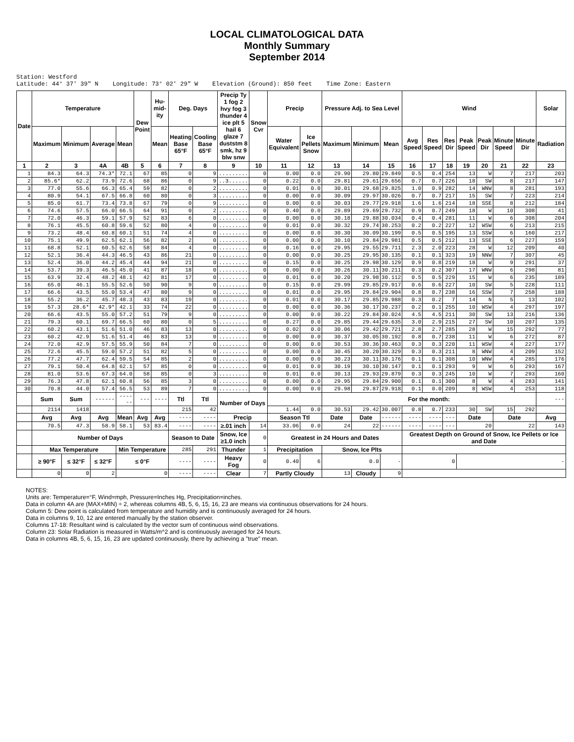LOCAL CLIMATOLOGICAL DATA
Monthly Summary
September 2014
Station: Westford Latitude: 44° 37' 39" N Longitude: 73° 02' 29" W Elevation (Ground): 850 feet Time Zone: Eastern
| Date | Temperature | | | | Dew Point | Hu-mid-ity | Deg. Days | | Precip Ty 1 fog 2 hvy fog 3 thunder 4 ice plt 5 hail 6 glaze 7 duststm 8 smk, hz 9 blw snw | Snow Cvr | Precip | | Pressure Adj. to Sea Level | | | Wind | | | | | | | Solar |
| --- | --- | --- | --- | --- | --- | --- | --- | --- | --- | --- | --- | --- | --- | --- | --- | --- | --- | --- | --- | --- | --- | --- | --- |
| | Maximum | Minimum | Average | Mean | | Mean | Heating Base 65°F | Cooling Base 65°F | | | Water Equivalent | Ice Pellets Snow | Maximum | Minimum | Mean | Avg Speed | Res Speed | Res Dir | Peak Speed | Peak Dir | Minute Speed | Minute Dir | Radiation |
| 1 | 2 | 3 | 4A | 4B | 5 | 6 | 7 | 8 | 9 | 10 | 11 | 12 | 13 | 14 | 15 | 16 | 17 | 18 | 19 | 20 | 21 | 22 | 23 |
| 1 | 84.3 | 64.3 | 74.3* | 72.1 | 67 | 85 | 0 | 9 | ......... | 0 | 0.00 | 0.0 | 29.90 | 29.80 | 29.849 | 0.5 | 0.4 | 254 | 13 | W | 7 | 217 | 203 |
| 2 | 85.6* | 62.2 | 73.9 | 72.6 | 68 | 86 | 0 | 9 | ..3...... | 0 | 0.22 | 0.0 | 29.81 | 29.61 | 29.656 | 0.7 | 0.7 | 226 | 18 | SW | 8 | 217 | 147 |
| 3 | 77.0 | 55.6 | 66.3 | 65.4 | 59 | 82 | 0 | 2 | ......... | 0 | 0.01 | 0.0 | 30.01 | 29.68 | 29.825 | 1.0 | 0.9 | 282 | 14 | WNW | 8 | 281 | 193 |
| 4 | 80.9 | 54.1 | 67.5 | 66.8 | 60 | 80 | 0 | 3 | ......... | 0 | 0.00 | 0.0 | 30.09 | 29.97 | 30.026 | 0.7 | 0.7 | 217 | 15 | SW | 7 | 223 | 214 |
| 5 | 85.0 | 61.7 | 73.4 | 73.8 | 67 | 79 | 0 | 9 | ......... | 0 | 0.00 | 0.0 | 30.03 | 29.77 | 29.918 | 1.6 | 1.6 | 214 | 18 | SSE | 8 | 212 | 184 |
| 6 | 74.6 | 57.5 | 66.0 | 66.5 | 64 | 91 | 0 | 2 | ......... | 0 | 0.40 | 0.0 | 29.89 | 29.69 | 29.732 | 0.9 | 0.7 | 249 | 18 | W | 10 | 308 | 41 |
| 7 | 72.0 | 46.3 | 59.1 | 57.9 | 52 | 83 | 6 | 0 | ......... | 0 | 0.00 | 0.0 | 30.18 | 29.88 | 30.034 | 0.4 | 0.4 | 281 | 11 | W | 6 | 308 | 204 |
| 8 | 76.1 | 45.5 | 60.8 | 59.6 | 52 | 80 | 4 | 0 | ......... | 0 | 0.01 | 0.0 | 30.32 | 29.74 | 30.253 | 0.2 | 0.2 | 227 | 12 | WSW | 6 | 213 | 215 |
| 9 | 73.2 | 48.4 | 60.8 | 60.1 | 51 | 74 | 4 | 0 | ......... | 0 | 0.00 | 0.0 | 30.30 | 30.09 | 30.199 | 0.5 | 0.5 | 195 | 13 | SSW | 6 | 160 | 217 |
| 10 | 75.1 | 49.9 | 62.5 | 62.1 | 56 | 82 | 2 | 0 | ......... | 0 | 0.00 | 0.0 | 30.10 | 29.84 | 29.981 | 0.5 | 0.5 | 212 | 13 | SSE | 6 | 227 | 159 |
| 11 | 68.8 | 52.1 | 60.5 | 62.6 | 58 | 84 | 4 | 0 | ......... | 0 | 0.16 | 0.0 | 29.95 | 29.55 | 29.711 | 2.3 | 2.0 | 223 | 28 | W | 12 | 209 | 40 |
| 12 | 52.1 | 36.4 | 44.3 | 46.5 | 43 | 86 | 21 | 0 | ......... | 0 | 0.00 | 0.0 | 30.25 | 29.95 | 30.135 | 0.1 | 0.1 | 323 | 19 | NNW | 7 | 307 | 45 |
| 13 | 52.4 | 36.0 | 44.2 | 45.4 | 44 | 94 | 21 | 0 | ......... | 0 | 0.15 | 0.0 | 30.25 | 29.98 | 30.129 | 0.9 | 0.8 | 219 | 18 | W | 9 | 291 | 37 |
| 14 | 53.7 | 39.3 | 46.5 | 45.0 | 41 | 87 | 18 | 0 | ......... | 0 | 0.00 | 0.0 | 30.26 | 30.11 | 30.211 | 0.3 | 0.2 | 307 | 17 | WNW | 6 | 298 | 81 |
| 15 | 63.9 | 32.4 | 48.2 | 48.1 | 42 | 81 | 17 | 0 | ......... | 0 | 0.01 | 0.0 | 30.20 | 29.98 | 30.112 | 0.5 | 0.5 | 229 | 15 | W | 6 | 235 | 189 |
| 16 | 65.0 | 46.1 | 55.5 | 52.6 | 50 | 90 | 9 | 0 | ......... | 0 | 0.15 | 0.0 | 29.99 | 29.85 | 29.917 | 0.6 | 0.6 | 227 | 10 | SW | 5 | 228 | 111 |
| 17 | 66.6 | 43.5 | 55.0 | 53.4 | 47 | 80 | 9 | 0 | ......... | 0 | 0.01 | 0.0 | 29.95 | 29.84 | 29.904 | 0.8 | 0.7 | 238 | 16 | SSW | 7 | 258 | 188 |
| 18 | 55.2 | 36.2 | 45.7 | 48.3 | 43 | 83 | 19 | 0 | ......... | 0 | 0.01 | 0.0 | 30.17 | 29.85 | 29.988 | 0.3 | 0.2 | 7 | 14 | N | 5 | 13 | 102 |
| 19 | 57.3 | 28.6* | 42.9* | 42.1 | 33 | 74 | 22 | 0 | ......... | 0 | 0.00 | 0.0 | 30.36 | 30.17 | 30.237 | 0.2 | 0.1 | 255 | 10 | WSW | 4 | 297 | 197 |
| 20 | 66.6 | 43.5 | 55.0 | 57.2 | 51 | 79 | 9 | 0 | ......... | 0 | 0.00 | 0.0 | 30.22 | 29.84 | 30.024 | 4.5 | 4.5 | 211 | 30 | SW | 13 | 216 | 136 |
| 21 | 79.3 | 60.1 | 69.7 | 66.5 | 60 | 80 | 0 | 5 | ......... | 0 | 0.27 | 0.0 | 29.85 | 29.44 | 29.635 | 3.0 | 2.9 | 215 | 27 | SW | 10 | 207 | 135 |
| 22 | 60.2 | 43.1 | 51.6 | 51.0 | 46 | 83 | 13 | 0 | ......... | 0 | 0.02 | 0.0 | 30.06 | 29.42 | 29.721 | 2.8 | 2.7 | 285 | 28 | W | 15 | 292 | 77 |
| 23 | 60.2 | 42.9 | 51.6 | 51.4 | 46 | 83 | 13 | 0 | ......... | 0 | 0.00 | 0.0 | 30.37 | 30.05 | 30.192 | 0.8 | 0.7 | 238 | 11 | W | 6 | 272 | 87 |
| 24 | 72.0 | 42.9 | 57.5 | 55.9 | 50 | 84 | 7 | 0 | ......... | 0 | 0.00 | 0.0 | 30.53 | 30.36 | 30.463 | 0.3 | 0.3 | 220 | 11 | WSW | 4 | 227 | 177 |
| 25 | 72.6 | 45.5 | 59.0 | 57.2 | 51 | 82 | 5 | 0 | ......... | 0 | 0.00 | 0.0 | 30.45 | 30.20 | 30.329 | 0.3 | 0.3 | 211 | 8 | WNW | 4 | 209 | 152 |
| 26 | 77.2 | 47.7 | 62.4 | 59.5 | 54 | 85 | 2 | 0 | ......... | 0 | 0.00 | 0.0 | 30.23 | 30.11 | 30.176 | 0.1 | 0.1 | 308 | 10 | WNW | 4 | 285 | 176 |
| 27 | 79.1 | 50.4 | 64.8 | 62.1 | 57 | 85 | 0 | 0 | ......... | 0 | 0.01 | 0.0 | 30.19 | 30.10 | 30.147 | 0.1 | 0.1 | 293 | 9 | W | 6 | 293 | 167 |
| 28 | 81.0 | 53.6 | 67.3 | 64.0 | 58 | 85 | 0 | 3 | ......... | 0 | 0.01 | 0.0 | 30.13 | 29.93 | 29.879 | 0.3 | 0.3 | 245 | 10 | W | 7 | 293 | 160 |
| 29 | 76.3 | 47.8 | 62.1 | 60.8 | 56 | 85 | 3 | 0 | ......... | 0 | 0.00 | 0.0 | 29.95 | 29.84 | 29.900 | 0.1 | 0.1 | 300 | 8 | W | 4 | 283 | 141 |
| 30 | 70.8 | 44.0 | 57.4 | 56.5 | 53 | 89 | 7 | 0 | ......... | 0 | 0.00 | 0.0 | 29.98 | 29.87 | 29.918 | 0.1 | 0.0 | 209 | 8 | WSW | 4 | 253 | 118 |
| | Sum | Sum | ------ | ------ | --- | ---- | Ttl | Ttl | Number of Days | | | | For the month: | | | | | | | | | | --- |
| | 2114 | 1418 | | | | | 215 | 42 | | | 1.44 | 0.0 | 30.53 | 29.42 | 30.007 | 0.8 | 0.7 | 233 | 30 | SW | 15 | 292 | |
| | Avg | Avg | Avg | Mean | Avg | Avg | ---- | ---- | Precip | | Season Ttl | | Date | Date | ------ | ---- | ---- | --- | Date | | Date | | Avg |
| | 70.5 | 47.3 | 58.9 | 58.1 | 53 | 83.4 | ---- | ---- | ≥.01 inch | 14 | 33.06 | 0.0 | 24 | 22 | ------ | ---- | ---- | --- | 20 | | 22 | | 143 |
| | Number of Days | | | | | | Season to Date | | Snow, Ice ≥1.0 inch | 0 | Greatest in 24 Hours and Dates | | | | | Greatest Depth on Ground of Snow, Ice Pellets or Ice and Date | | | | | | | |
| | Max Temperature | | | Min Temperature | | | 285 | 291 | Thunder | 1 | Precipitation | | Snow, Ice Plts | | | | | | | | | | |
| | ≥ 90°F | ≤ 32°F | ≤ 32°F | ≤ 0°F | | | ---- | ---- | Heavy Fog | 0 | 0.40 | 6 | 0.0 | | - | 0 | | | - | | | | |
| | 0 | 0 | 2 | 0 | | | ---- | ---- | Clear | 7 | Partly Cloudy | | 13 | Cloudy | 9 | | | | | | | | |
NOTES:
Units are: Temperature=°F, Wind=mph, Pressure=Inches Hg, Precipitation=inches.
Data in column 4A are (MAX+MIN) ÷ 2, whereas columns 4B, 5, 6, 15, 16, 23 are means via continuous observations for 24 hours.
Column 5: Dew point is calculated from temperature and humidity and is continuously averaged for 24 hours.
Data in columns 9, 10, 12 are entered manually by the station observer.
Columns 17-18: Resultant wind is calculated by the vector sum of continuous wind observations.
Column 23: Solar Radiation is measured in Watts/m^2 and is continuously averaged for 24 hours.
Data in columns 4B, 5, 6, 15, 16, 23 are updated continuously, there by achieving a "true" mean.